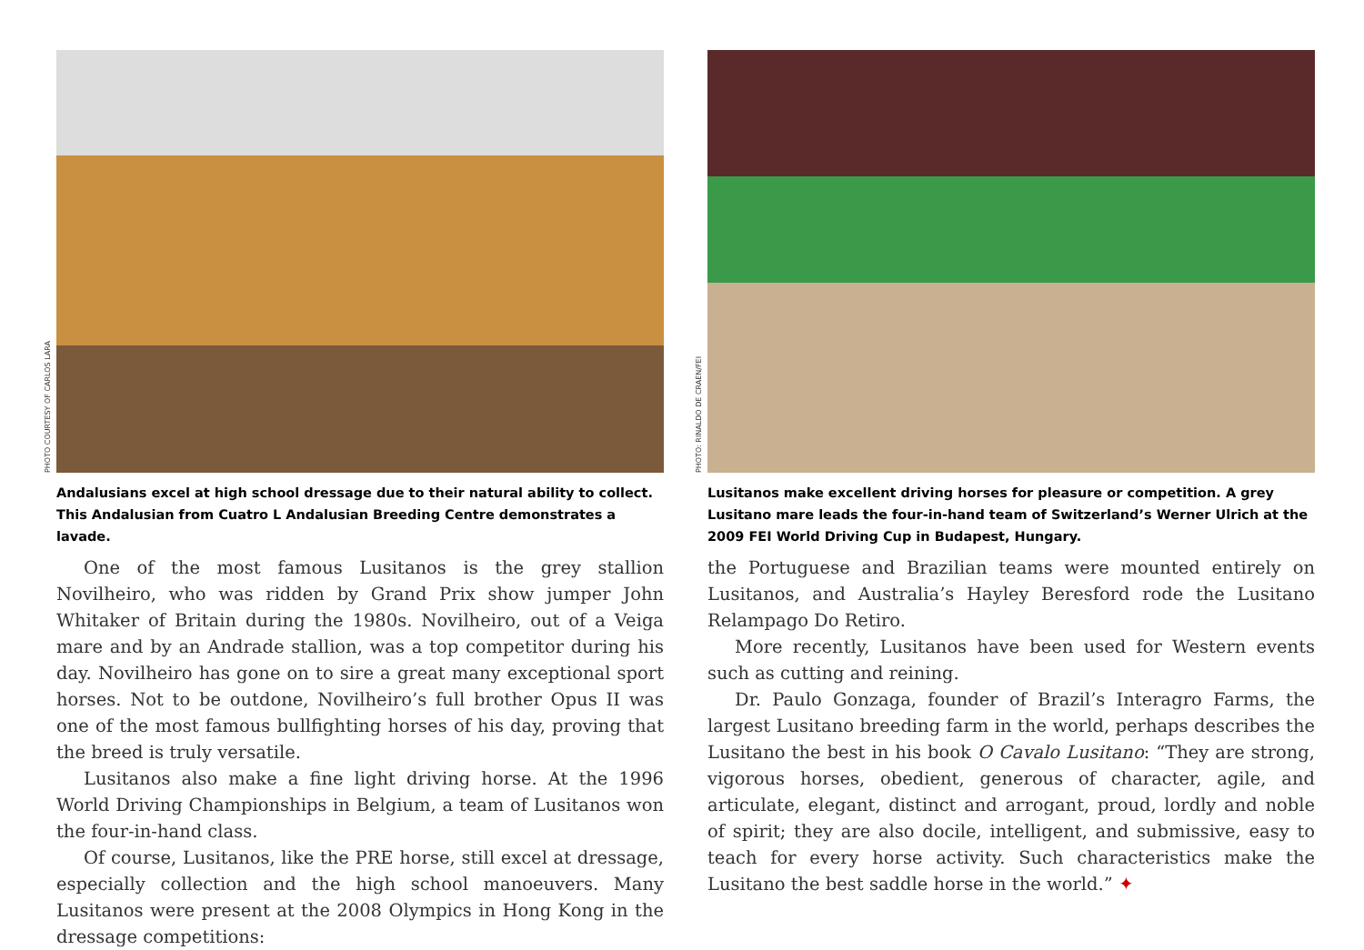PHOTO COURTESY OF CARLOS LARA
Andalusians excel at high school dressage due to their natural ability to collect. This Andalusian from Cuatro L Andalusian Breeding Centre demonstrates a lavade.
One of the most famous Lusitanos is the grey stallion Novilheiro, who was ridden by Grand Prix show jumper John Whitaker of Britain during the 1980s. Novilheiro, out of a Veiga mare and by an Andrade stallion, was a top competitor during his day. Novilheiro has gone on to sire a great many exceptional sport horses. Not to be outdone, Novilheiro’s full brother Opus II was one of the most famous bullfighting horses of his day, proving that the breed is truly versatile.
Lusitanos also make a fine light driving horse. At the 1996 World Driving Championships in Belgium, a team of Lusitanos won the four-in-hand class.
Of course, Lusitanos, like the PRE horse, still excel at dressage, especially collection and the high school manoeuvers. Many Lusitanos were present at the 2008 Olympics in Hong Kong in the dressage competitions:
PHOTO: RINALDO DE CRAEN/FEI
Lusitanos make excellent driving horses for pleasure or competition. A grey Lusitano mare leads the four-in-hand team of Switzerland’s Werner Ulrich at the 2009 FEI World Driving Cup in Budapest, Hungary.
the Portuguese and Brazilian teams were mounted entirely on Lusitanos, and Australia’s Hayley Beresford rode the Lusitano Relampago Do Retiro.
More recently, Lusitanos have been used for Western events such as cutting and reining.
Dr. Paulo Gonzaga, founder of Brazil’s Interagro Farms, the largest Lusitano breeding farm in the world, perhaps describes the Lusitano the best in his book O Cavalo Lusitano: “They are strong, vigorous horses, obedient, generous of character, agile, and articulate, elegant, distinct and arrogant, proud, lordly and noble of spirit; they are also docile, intelligent, and submissive, easy to teach for every horse activity. Such characteristics make the Lusitano the best saddle horse in the world.” ✦